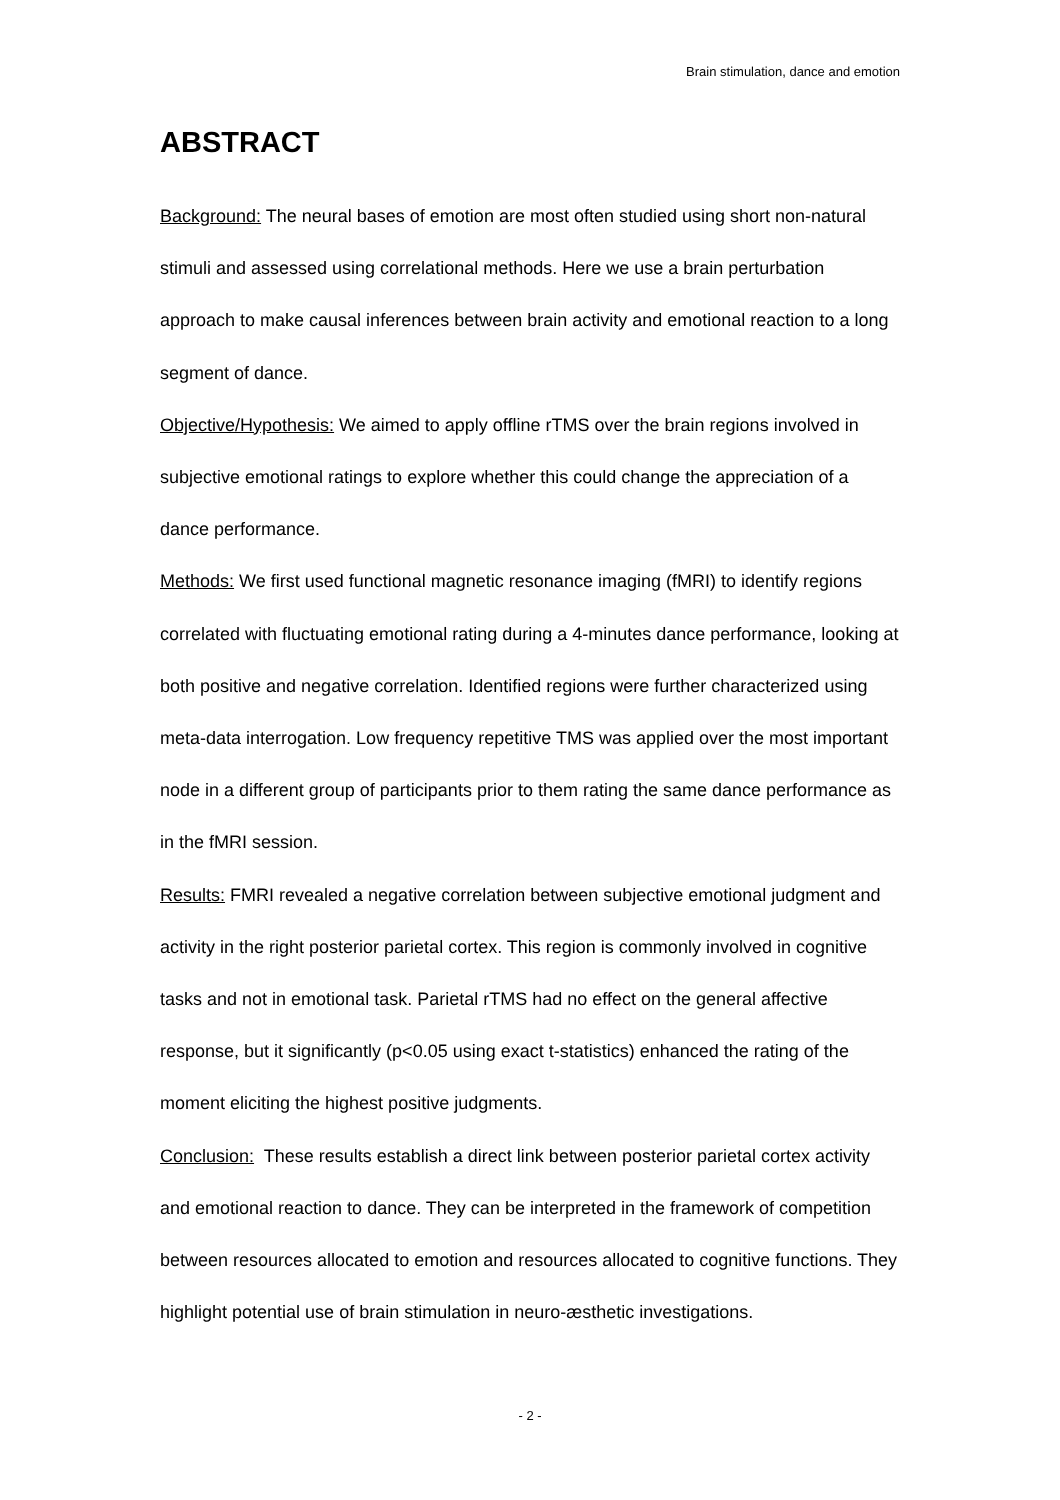Brain stimulation, dance and emotion
ABSTRACT
Background: The neural bases of emotion are most often studied using short non-natural stimuli and assessed using correlational methods. Here we use a brain perturbation approach to make causal inferences between brain activity and emotional reaction to a long segment of dance.
Objective/Hypothesis: We aimed to apply offline rTMS over the brain regions involved in subjective emotional ratings to explore whether this could change the appreciation of a dance performance.
Methods: We first used functional magnetic resonance imaging (fMRI) to identify regions correlated with fluctuating emotional rating during a 4-minutes dance performance, looking at both positive and negative correlation. Identified regions were further characterized using meta-data interrogation. Low frequency repetitive TMS was applied over the most important node in a different group of participants prior to them rating the same dance performance as in the fMRI session.
Results: FMRI revealed a negative correlation between subjective emotional judgment and activity in the right posterior parietal cortex. This region is commonly involved in cognitive tasks and not in emotional task. Parietal rTMS had no effect on the general affective response, but it significantly (p<0.05 using exact t-statistics) enhanced the rating of the moment eliciting the highest positive judgments.
Conclusion: These results establish a direct link between posterior parietal cortex activity and emotional reaction to dance. They can be interpreted in the framework of competition between resources allocated to emotion and resources allocated to cognitive functions. They highlight potential use of brain stimulation in neuro-æsthetic investigations.
- 2 -